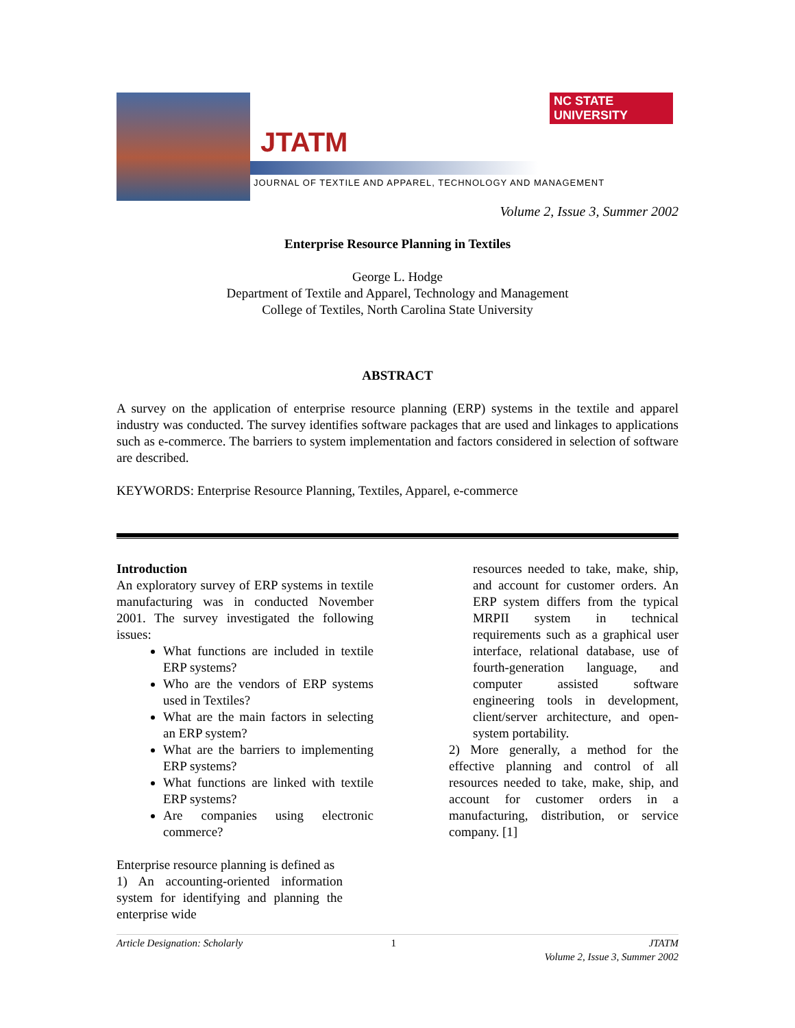JTATM
NC STATE UNIVERSITY
JOURNAL OF TEXTILE AND APPAREL, TECHNOLOGY AND MANAGEMENT
Volume 2, Issue 3, Summer 2002
Enterprise Resource Planning in Textiles
George L. Hodge
Department of Textile and Apparel, Technology and Management
College of Textiles, North Carolina State University
ABSTRACT
A survey on the application of enterprise resource planning (ERP) systems in the textile and apparel industry was conducted. The survey identifies software packages that are used and linkages to applications such as e-commerce. The barriers to system implementation and factors considered in selection of software are described.
KEYWORDS: Enterprise Resource Planning, Textiles, Apparel, e-commerce
Introduction
An exploratory survey of ERP systems in textile manufacturing was in conducted November 2001. The survey investigated the following issues:
What functions are included in textile ERP systems?
Who are the vendors of ERP systems used in Textiles?
What are the main factors in selecting an ERP system?
What are the barriers to implementing ERP systems?
What functions are linked with textile ERP systems?
Are companies using electronic commerce?
Enterprise resource planning is defined as
1) An accounting-oriented information system for identifying and planning the enterprise wide
resources needed to take, make, ship, and account for customer orders. An ERP system differs from the typical MRPII system in technical requirements such as a graphical user interface, relational database, use of fourth-generation language, and computer assisted software engineering tools in development, client/server architecture, and open-system portability.
2) More generally, a method for the effective planning and control of all resources needed to take, make, ship, and account for customer orders in a manufacturing, distribution, or service company. [1]
Article Designation: Scholarly 1 JTATM
Volume 2, Issue 3, Summer 2002